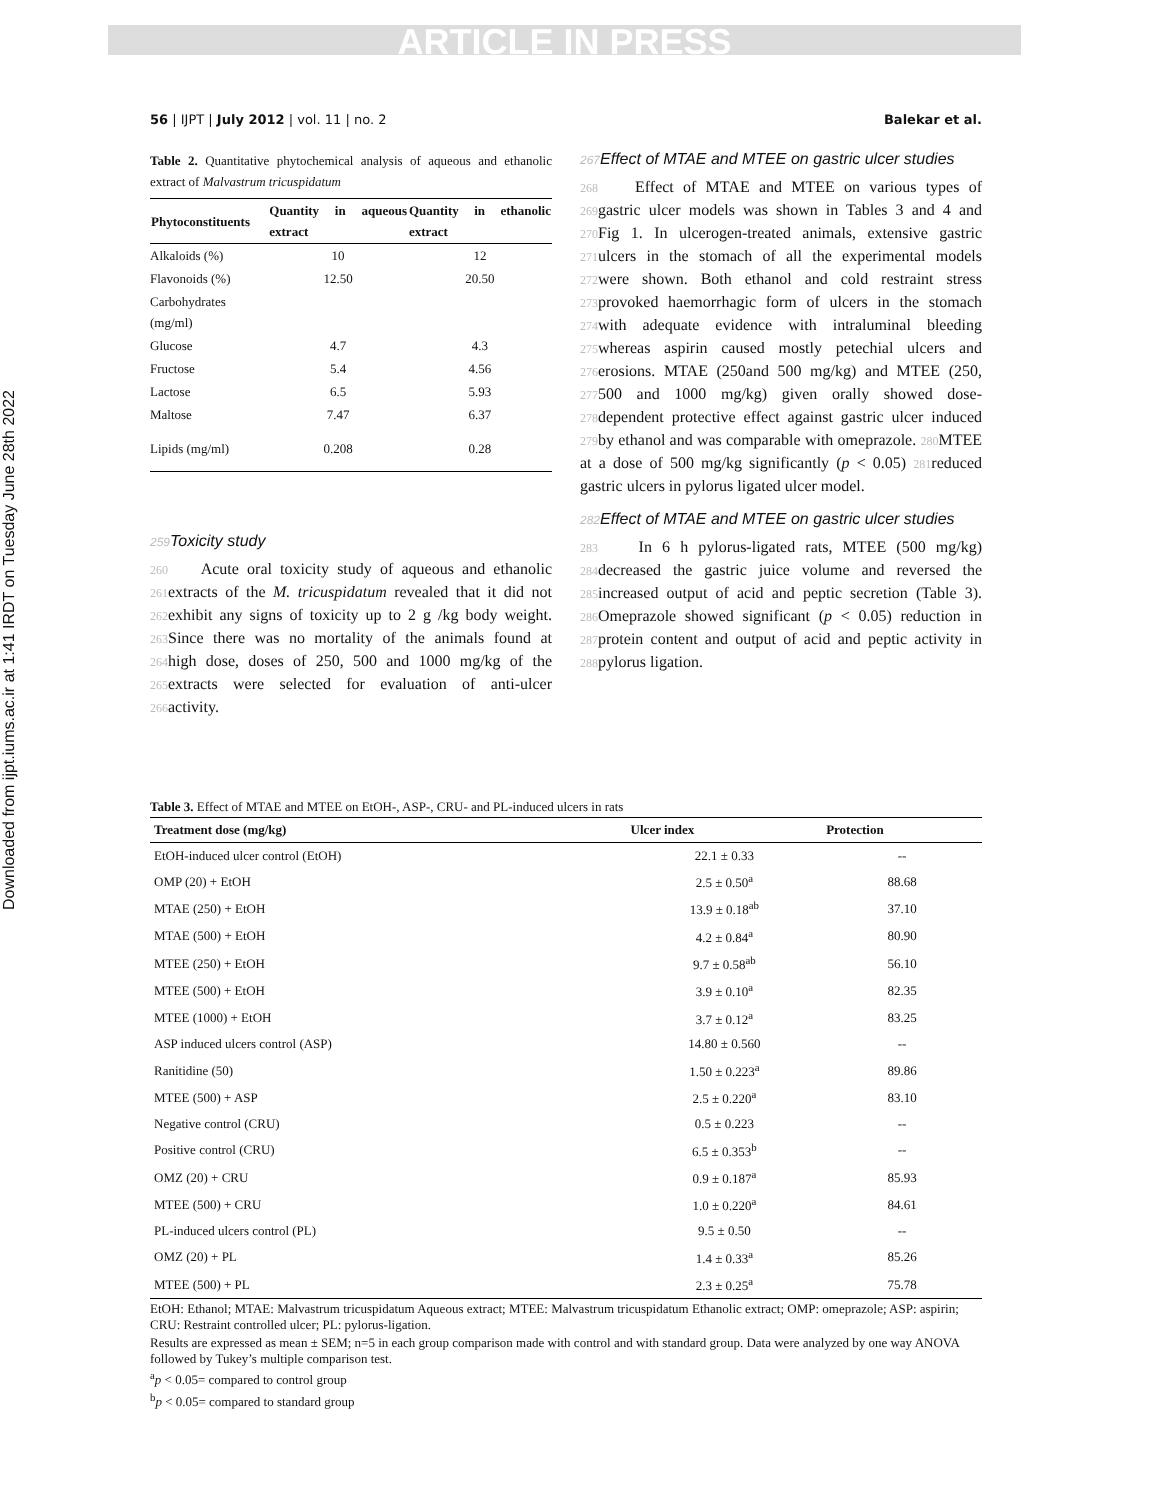ARTICLE IN PRESS
Downloaded from ijpt.iums.ac.ir at 1:41 IRDT on Tuesday June 28th 2022
56 | IJPT | July 2012 | vol. 11 | no. 2 Balekar et al.
Table 2. Quantitative phytochemical analysis of aqueous and ethanolic extract of Malvastrum tricuspidatum
| Phytoconstituents | Quantity in aqueous extract | Quantity in ethanolic extract |
| --- | --- | --- |
| Alkaloids (%) | 10 | 12 |
| Flavonoids (%) | 12.50 | 20.50 |
| Carbohydrates (mg/ml) | | |
| Glucose | 4.7 | 4.3 |
| Fructose | 5.4 | 4.56 |
| Lactose | 6.5 | 5.93 |
| Maltose | 7.47 | 6.37 |
| Lipids (mg/ml) | 0.208 | 0.28 |
259 Toxicity study
260 Acute oral toxicity study of aqueous and ethanolic 261extracts of the M. tricuspidatum revealed that it did not 262exhibit any signs of toxicity up to 2 g /kg body weight. 263 Since there was no mortality of the animals found at 264high dose, doses of 250, 500 and 1000 mg/kg of the 265extracts were selected for evaluation of anti-ulcer 266activity.
267 Effect of MTAE and MTEE on gastric ulcer studies
268 Effect of MTAE and MTEE on various types of 269gastric ulcer models was shown in Tables 3 and 4 and 270 Fig 1. In ulcerogen-treated animals, extensive gastric 271ulcers in the stomach of all the experimental models 272were shown. Both ethanol and cold restraint stress 273provoked haemorrhagic form of ulcers in the stomach 274with adequate evidence with intraluminal bleeding 275whereas aspirin caused mostly petechial ulcers and 276erosions. MTAE (250and 500 mg/kg) and MTEE (250, 277500 and 1000 mg/kg) given orally showed dose-278dependent protective effect against gastric ulcer induced 279by ethanol and was comparable with omeprazole. 280 MTEE at a dose of 500 mg/kg significantly (p < 0.05) 281reduced gastric ulcers in pylorus ligated ulcer model.
282 Effect of MTAE and MTEE on gastric ulcer studies
283 In 6 h pylorus-ligated rats, MTEE (500 mg/kg) 284decreased the gastric juice volume and reversed the 285increased output of acid and peptic secretion (Table 3). 286 Omeprazole showed significant (p < 0.05) reduction in 287protein content and output of acid and peptic activity in 288pylorus ligation.
Table 3. Effect of MTAE and MTEE on EtOH-, ASP-, CRU- and PL-induced ulcers in rats
| Treatment dose (mg/kg) | Ulcer index | Protection |
| --- | --- | --- |
| EtOH-induced ulcer control (EtOH) | 22.1 ± 0.33 | -- |
| OMP (20) + EtOH | 2.5 ± 0.50<sup>a</sup> | 88.68 |
| MTAE (250) + EtOH | 13.9 ± 0.18<sup>ab</sup> | 37.10 |
| MTAE (500) + EtOH | 4.2 ± 0.84<sup>a</sup> | 80.90 |
| MTEE (250) + EtOH | 9.7 ± 0.58<sup>ab</sup> | 56.10 |
| MTEE (500) + EtOH | 3.9 ± 0.10<sup>a</sup> | 82.35 |
| MTEE (1000) + EtOH | 3.7 ± 0.12<sup>a</sup> | 83.25 |
| ASP induced ulcers control (ASP) | 14.80 ± 0.560 | -- |
| Ranitidine (50) | 1.50 ± 0.223<sup>a</sup> | 89.86 |
| MTEE (500) + ASP | 2.5 ± 0.220<sup>a</sup> | 83.10 |
| Negative control (CRU) | 0.5 ± 0.223 | -- |
| Positive control (CRU) | 6.5 ± 0.353<sup>b</sup> | -- |
| OMZ (20) + CRU | 0.9 ± 0.187<sup>a</sup> | 85.93 |
| MTEE (500) + CRU | 1.0 ± 0.220<sup>a</sup> | 84.61 |
| PL-induced ulcers control (PL) | 9.5 ± 0.50 | -- |
| OMZ (20) + PL | 1.4 ± 0.33<sup>a</sup> | 85.26 |
| MTEE (500) + PL | 2.3 ± 0.25<sup>a</sup> | 75.78 |
EtOH: Ethanol; MTAE: Malvastrum tricuspidatum Aqueous extract; MTEE: Malvastrum tricuspidatum Ethanolic extract; OMP: omeprazole; ASP: aspirin; CRU: Restraint controlled ulcer; PL: pylorus-ligation.
Results are expressed as mean ± SEM; n=5 in each group comparison made with control and with standard group. Data were analyzed by one way ANOVA followed by Tukey’s multiple comparison test.
<sup>a</sup> p < 0.05= compared to control group
<sup>b</sup> p < 0.05= compared to standard group